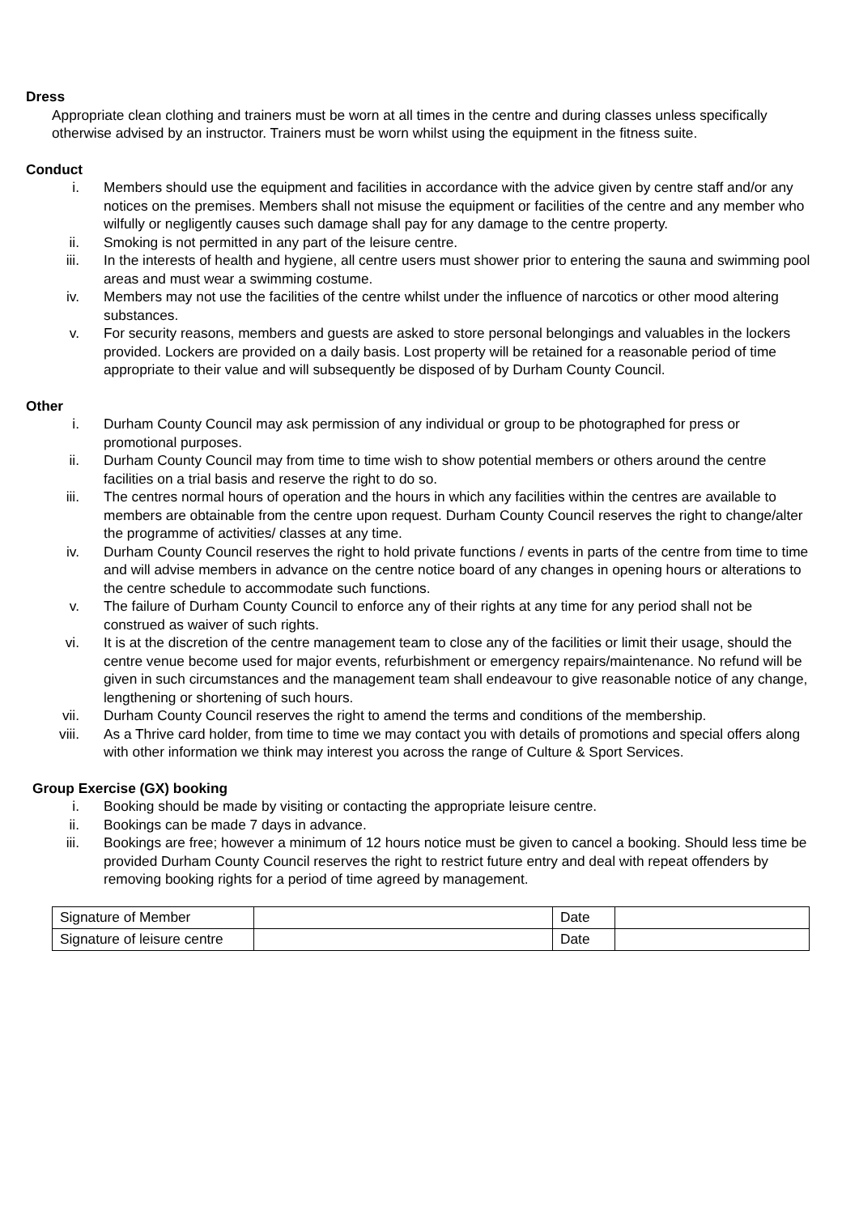Dress
Appropriate clean clothing and trainers must be worn at all times in the centre and during classes unless specifically otherwise advised by an instructor. Trainers must be worn whilst using the equipment in the fitness suite.
Conduct
i. Members should use the equipment and facilities in accordance with the advice given by centre staff and/or any notices on the premises. Members shall not misuse the equipment or facilities of the centre and any member who wilfully or negligently causes such damage shall pay for any damage to the centre property.
ii. Smoking is not permitted in any part of the leisure centre.
iii. In the interests of health and hygiene, all centre users must shower prior to entering the sauna and swimming pool areas and must wear a swimming costume.
iv. Members may not use the facilities of the centre whilst under the influence of narcotics or other mood altering substances.
v. For security reasons, members and guests are asked to store personal belongings and valuables in the lockers provided. Lockers are provided on a daily basis. Lost property will be retained for a reasonable period of time appropriate to their value and will subsequently be disposed of by Durham County Council.
Other
i. Durham County Council may ask permission of any individual or group to be photographed for press or promotional purposes.
ii. Durham County Council may from time to time wish to show potential members or others around the centre facilities on a trial basis and reserve the right to do so.
iii. The centres normal hours of operation and the hours in which any facilities within the centres are available to members are obtainable from the centre upon request. Durham County Council reserves the right to change/alter the programme of activities/ classes at any time.
iv. Durham County Council reserves the right to hold private functions / events in parts of the centre from time to time and will advise members in advance on the centre notice board of any changes in opening hours or alterations to the centre schedule to accommodate such functions.
v. The failure of Durham County Council to enforce any of their rights at any time for any period shall not be construed as waiver of such rights.
vi. It is at the discretion of the centre management team to close any of the facilities or limit their usage, should the centre venue become used for major events, refurbishment or emergency repairs/maintenance. No refund will be given in such circumstances and the management team shall endeavour to give reasonable notice of any change, lengthening or shortening of such hours.
vii. Durham County Council reserves the right to amend the terms and conditions of the membership.
viii. As a Thrive card holder, from time to time we may contact you with details of promotions and special offers along with other information we think may interest you across the range of Culture & Sport Services.
Group Exercise (GX) booking
i. Booking should be made by visiting or contacting the appropriate leisure centre.
ii. Bookings can be made 7 days in advance.
iii. Bookings are free; however a minimum of 12 hours notice must be given to cancel a booking. Should less time be provided Durham County Council reserves the right to restrict future entry and deal with repeat offenders by removing booking rights for a period of time agreed by management.
| Signature of Member | | Date | |
| Signature of leisure centre | | Date | |